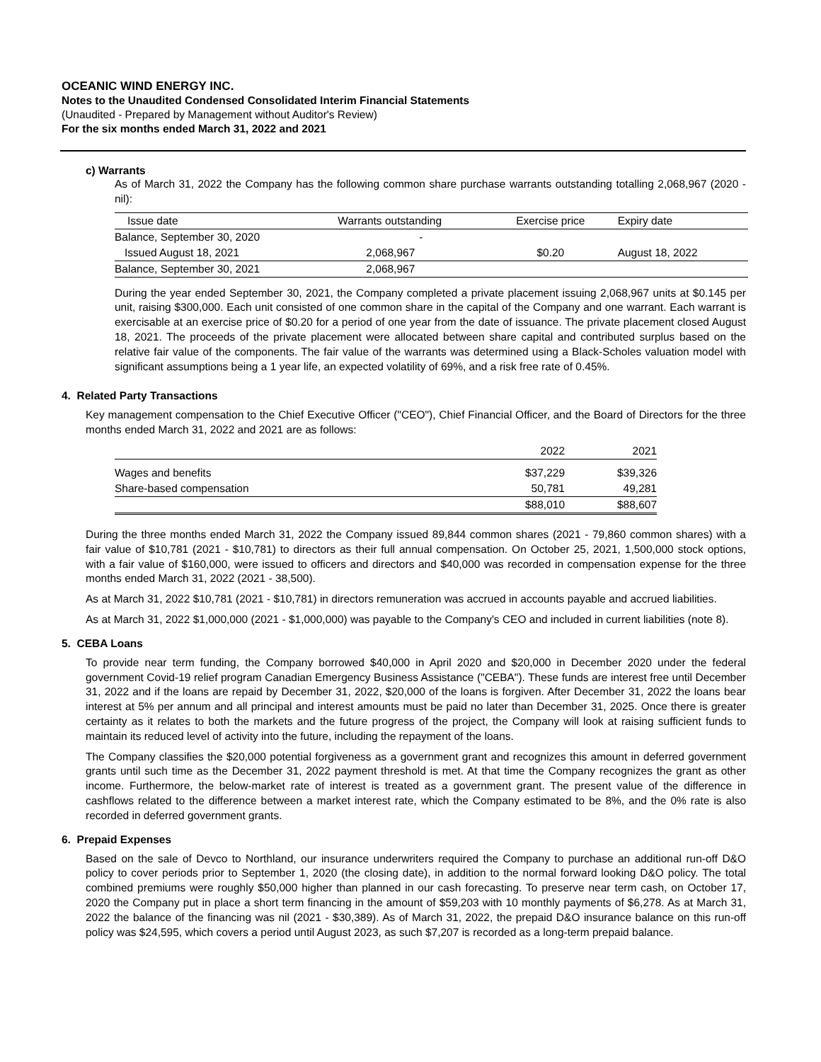OCEANIC WIND ENERGY INC.
Notes to the Unaudited Condensed Consolidated Interim Financial Statements
(Unaudited - Prepared by Management without Auditor's Review)
For the six months ended March 31, 2022 and 2021
c) Warrants
As of March 31, 2022 the Company has the following common share purchase warrants outstanding totalling 2,068,967 (2020 - nil):
| Issue date | Warrants outstanding | Exercise price | Expiry date |
| --- | --- | --- | --- |
| Balance, September 30, 2020 | - | | |
| Issued August 18, 2021 | 2,068,967 | $0.20 | August 18, 2022 |
| Balance, September 30, 2021 | 2,068,967 | | |
During the year ended September 30, 2021, the Company completed a private placement issuing 2,068,967 units at $0.145 per unit, raising $300,000. Each unit consisted of one common share in the capital of the Company and one warrant. Each warrant is exercisable at an exercise price of $0.20 for a period of one year from the date of issuance. The private placement closed August 18, 2021. The proceeds of the private placement were allocated between share capital and contributed surplus based on the relative fair value of the components. The fair value of the warrants was determined using a Black-Scholes valuation model with significant assumptions being a 1 year life, an expected volatility of 69%, and a risk free rate of 0.45%.
4. Related Party Transactions
Key management compensation to the Chief Executive Officer ("CEO"), Chief Financial Officer, and the Board of Directors for the three months ended March 31, 2022 and 2021 are as follows:
| | 2022 | 2021 |
| Wages and benefits | $37,229 | $39,326 |
| Share-based compensation | 50,781 | 49,281 |
| | $88,010 | $88,607 |
During the three months ended March 31, 2022 the Company issued 89,844 common shares (2021 - 79,860 common shares) with a fair value of $10,781 (2021 - $10,781) to directors as their full annual compensation. On October 25, 2021, 1,500,000 stock options, with a fair value of $160,000, were issued to officers and directors and $40,000 was recorded in compensation expense for the three months ended March 31, 2022 (2021 - 38,500).
As at March 31, 2022 $10,781 (2021 - $10,781) in directors remuneration was accrued in accounts payable and accrued liabilities.
As at March 31, 2022 $1,000,000 (2021 - $1,000,000) was payable to the Company's CEO and included in current liabilities (note 8).
5. CEBA Loans
To provide near term funding, the Company borrowed $40,000 in April 2020 and $20,000 in December 2020 under the federal government Covid-19 relief program Canadian Emergency Business Assistance ("CEBA"). These funds are interest free until December 31, 2022 and if the loans are repaid by December 31, 2022, $20,000 of the loans is forgiven. After December 31, 2022 the loans bear interest at 5% per annum and all principal and interest amounts must be paid no later than December 31, 2025. Once there is greater certainty as it relates to both the markets and the future progress of the project, the Company will look at raising sufficient funds to maintain its reduced level of activity into the future, including the repayment of the loans.
The Company classifies the $20,000 potential forgiveness as a government grant and recognizes this amount in deferred government grants until such time as the December 31, 2022 payment threshold is met. At that time the Company recognizes the grant as other income. Furthermore, the below-market rate of interest is treated as a government grant. The present value of the difference in cashflows related to the difference between a market interest rate, which the Company estimated to be 8%, and the 0% rate is also recorded in deferred government grants.
6. Prepaid Expenses
Based on the sale of Devco to Northland, our insurance underwriters required the Company to purchase an additional run-off D&O policy to cover periods prior to September 1, 2020 (the closing date), in addition to the normal forward looking D&O policy. The total combined premiums were roughly $50,000 higher than planned in our cash forecasting. To preserve near term cash, on October 17, 2020 the Company put in place a short term financing in the amount of $59,203 with 10 monthly payments of $6,278. As at March 31, 2022 the balance of the financing was nil (2021 - $30,389). As of March 31, 2022, the prepaid D&O insurance balance on this run-off policy was $24,595, which covers a period until August 2023, as such $7,207 is recorded as a long-term prepaid balance.